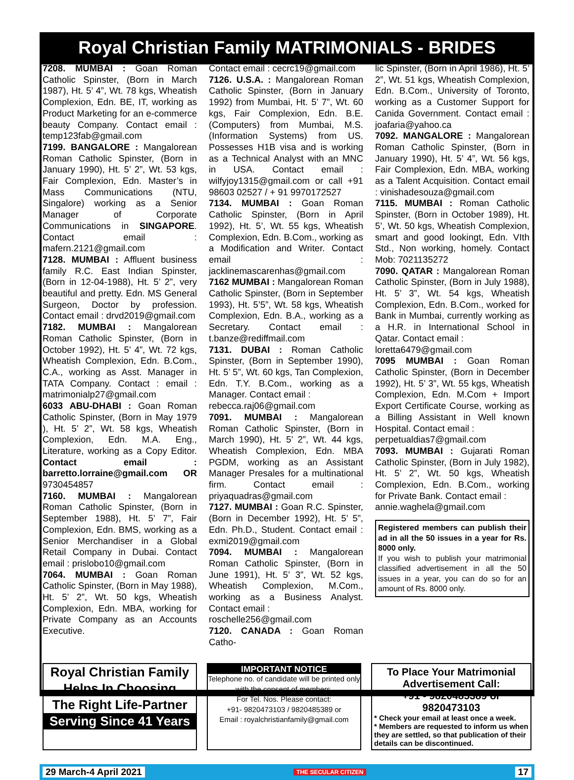Royal Christian Family MATRIMONIALS - BRIDES
7208. MUMBAI : Goan Roman Catholic Spinster, (Born in March 1987), Ht. 5’ 4”, Wt. 78 kgs, Wheatish Complexion, Edn. BE, IT, working as Product Marketing for an e-commerce beauty Company. Contact email : temp123fab@gmail.com
7199. BANGALORE : Mangalorean Roman Catholic Spinster, (Born in January 1990), Ht. 5’ 2”, Wt. 53 kgs, Fair Complexion, Edn. Master’s in Mass Communications (NTU, Singalore) working as a Senior Manager of Corporate Communications in SINGAPORE. Contact email : mafern.2121@gmail.com
7128. MUMBAI : Affluent business family R.C. East Indian Spinster, (Born in 12-04-1988), Ht. 5’ 2”, very beautiful and pretty. Edn. MS General Surgeon, Doctor by profession. Contact email : drvd2019@gmail.com
7182. MUMBAI : Mangalorean Roman Catholic Spinster, (Born in October 1992), Ht. 5’ 4”, Wt. 72 kgs, Wheatish Complexion, Edn. B.Com., C.A., working as Asst. Manager in TATA Company. Contact : email : matrimonialp27@gmail.com
6033 ABU-DHABI : Goan Roman Catholic Spinster, (Born in May 1979 ), Ht. 5’ 2”, Wt. 58 kgs, Wheatish Complexion, Edn. M.A. Eng., Literature, working as a Copy Editor. Contact email : barretto.lorraine@gmail.com OR 9730454857
7160. MUMBAI : Mangalorean Roman Catholic Spinster, (Born in September 1988), Ht. 5’ 7”, Fair Complexion, Edn. BMS, working as a Senior Merchandiser in a Global Retail Company in Dubai. Contact email : prislobo10@gmail.com
7064. MUMBAI : Goan Roman Catholic Spinster, (Born in May 1988), Ht. 5’ 2”, Wt. 50 kgs, Wheatish Complexion, Edn. MBA, working for Private Company as an Accounts Executive.
Contact email : cecrc19@gmail.com
7126. U.S.A. : Mangalorean Roman Catholic Spinster, (Born in January 1992) from Mumbai, Ht. 5’ 7”, Wt. 60 kgs, Fair Complexion, Edn. B.E. (Computers) from Mumbai, M.S. (Information Systems) from US. Possesses H1B visa and is working as a Technical Analyst with an MNC in USA. Contact email : wilfyjoy1315@gmail.com or call +91 98603 02527 / + 91 9970172527
7134. MUMBAI : Goan Roman Catholic Spinster, (Born in April 1992), Ht. 5’, Wt. 55 kgs, Wheatish Complexion, Edn. B.Com., working as a Modification and Writer. Contact email : jacklinemascarenhas@gmail.com
7162 MUMBAI : Mangalorean Roman Catholic Spinster, (Born in September 1993), Ht. 5’5”, Wt. 58 kgs, Wheatish Complexion, Edn. B.A., working as a Secretary. Contact email : t.banze@rediffmail.com
7131. DUBAI : Roman Catholic Spinster, (Born in September 1990), Ht. 5’ 5”, Wt. 60 kgs, Tan Complexion, Edn. T.Y. B.Com., working as a Manager. Contact email :
rebecca.raj06@gmail.com
7091. MUMBAI : Mangalorean Roman Catholic Spinster, (Born in March 1990), Ht. 5’ 2”, Wt. 44 kgs, Wheatish Complexion, Edn. MBA PGDM, working as an Assistant Manager Presales for a multinational firm. Contact email : priyaquadras@gmail.com
7127. MUMBAI : Goan R.C. Spinster, (Born in December 1992), Ht. 5’ 5”, Edn. Ph.D., Student. Contact email : exmi2019@gmail.com
7094. MUMBAI : Mangalorean Roman Catholic Spinster, (Born in June 1991), Ht. 5’ 3”, Wt. 52 kgs, Wheatish Complexion, M.Com., working as a Business Analyst. Contact email :
roschelle256@gmail.com
7120. CANADA : Goan Roman Catho-
lic Spinster, (Born in April 1986), Ht. 5’ 2”, Wt. 51 kgs, Wheatish Complexion, Edn. B.Com., University of Toronto, working as a Customer Support for Canida Government. Contact email : joafaria@yahoo.ca
7092. MANGALORE : Mangalorean Roman Catholic Spinster, (Born in January 1990), Ht. 5’ 4”, Wt. 56 kgs, Fair Complexion, Edn. MBA, working as a Talent Acquisition. Contact email : vinishadesouza@gmail.com
7115. MUMBAI : Roman Catholic Spinster, (Born in October 1989), Ht. 5’, Wt. 50 kgs, Wheatish Complexion, smart and good lookingt, Edn. VIth Std., Non working, homely. Contact Mob: 7021135272
7090. QATAR : Mangalorean Roman Catholic Spinster, (Born in July 1988), Ht. 5’ 3”, Wt. 54 kgs, Wheatish Complexion, Edn. B.Com., worked for Bank in Mumbai, currently working as a H.R. in International School in Qatar. Contact email :
loretta6479@gmail.com
7095 MUMBAI : Goan Roman Catholic Spinster, (Born in December 1992), Ht. 5’ 3”, Wt. 55 kgs, Wheatish Complexion, Edn. M.Com + Import Export Certificate Course, working as a Billing Assistant in Well known Hospital. Contact email :
perpetualdias7@gmail.com
7093. MUMBAI : Gujarati Roman Catholic Spinster, (Born in July 1982), Ht. 5’ 2”, Wt. 50 kgs, Wheatish Complexion, Edn. B.Com., working for Private Bank. Contact email :
annie.waghela@gmail.com
Registered members can publish their ad in all the 50 issues in a year for Rs. 8000 only.
If you wish to publish your matrimonial classified advertisement in all the 50 issues in a year, you can do so for an amount of Rs. 8000 only.
Royal Christian Family
Helps In Choosing
The Right Life-Partner
Serving Since 41 Years
IMPORTANT NOTICE
Telephone no. of candidate will be printed only with the consent of members.
For Tel. Nos. Please contact:
+91- 9820473103 / 9820485389 or
Email : royalchristianfamily@gmail.com
To Place Your Matrimonial Advertisement Call:
+91 - 9820485389 or 9820473103
* Check your email at least once a week.
* Members are requested to inform us when they are settled, so that publication of their details can be discontinued.
29 March-4 April 2021 THE SECULAR CITIZEN 17